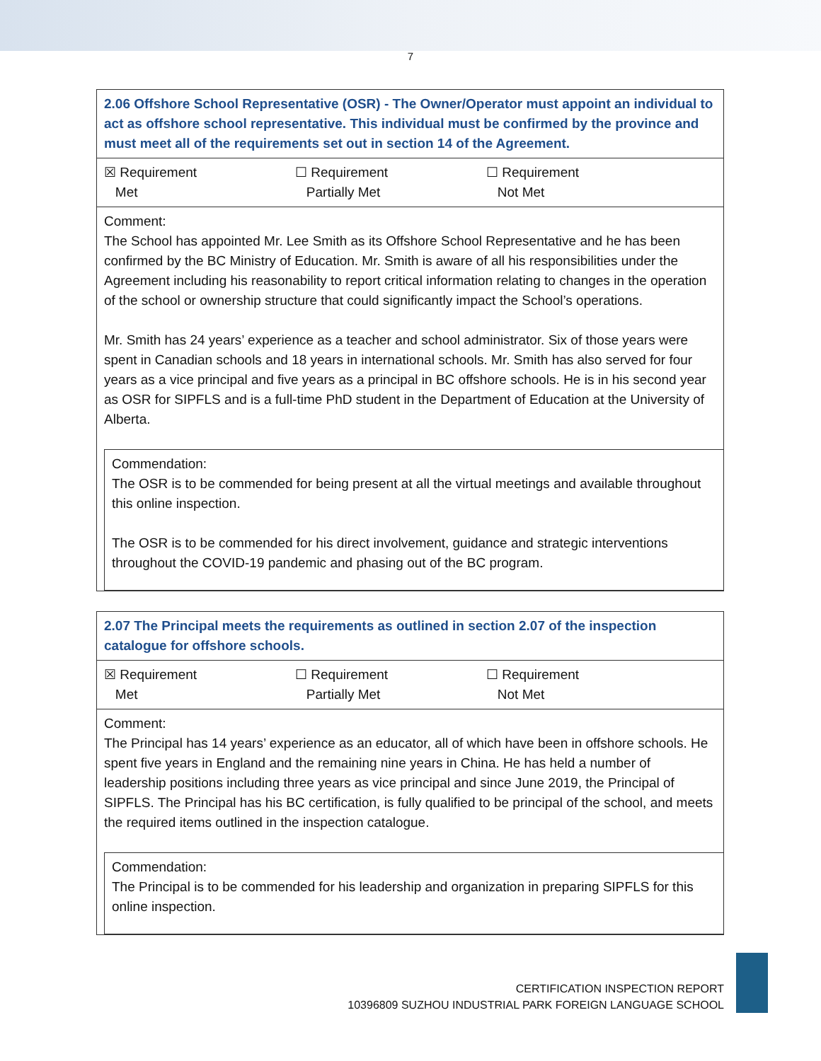7
| 2.06 Offshore School Representative (OSR) - The Owner/Operator must appoint an individual to act as offshore school representative. This individual must be confirmed by the province and must meet all of the requirements set out in section 14 of the Agreement. |
| ☒ Requirement Met ☐ Requirement Partially Met ☐ Requirement Not Met |
| Comment: The School has appointed Mr. Lee Smith as its Offshore School Representative and he has been confirmed by the BC Ministry of Education. Mr. Smith is aware of all his responsibilities under the Agreement including his reasonability to report critical information relating to changes in the operation of the school or ownership structure that could significantly impact the School’s operations. Mr. Smith has 24 years’ experience as a teacher and school administrator. Six of those years were spent in Canadian schools and 18 years in international schools. Mr. Smith has also served for four years as a vice principal and five years as a principal in BC offshore schools. He is in his second year as OSR for SIPFLS and is a full-time PhD student in the Department of Education at the University of Alberta. Commendation: The OSR is to be commended for being present at all the virtual meetings and available throughout this online inspection. The OSR is to be commended for his direct involvement, guidance and strategic interventions throughout the COVID-19 pandemic and phasing out of the BC program. |
| 2.07 The Principal meets the requirements as outlined in section 2.07 of the inspection catalogue for offshore schools. |
| ☒ Requirement Met ☐ Requirement Partially Met ☐ Requirement Not Met |
| Comment: The Principal has 14 years’ experience as an educator, all of which have been in offshore schools. He spent five years in England and the remaining nine years in China. He has held a number of leadership positions including three years as vice principal and since June 2019, the Principal of SIPFLS. The Principal has his BC certification, is fully qualified to be principal of the school, and meets the required items outlined in the inspection catalogue. Commendation: The Principal is to be commended for his leadership and organization in preparing SIPFLS for this online inspection. |
CERTIFICATION INSPECTION REPORT
10396809 SUZHOU INDUSTRIAL PARK FOREIGN LANGUAGE SCHOOL